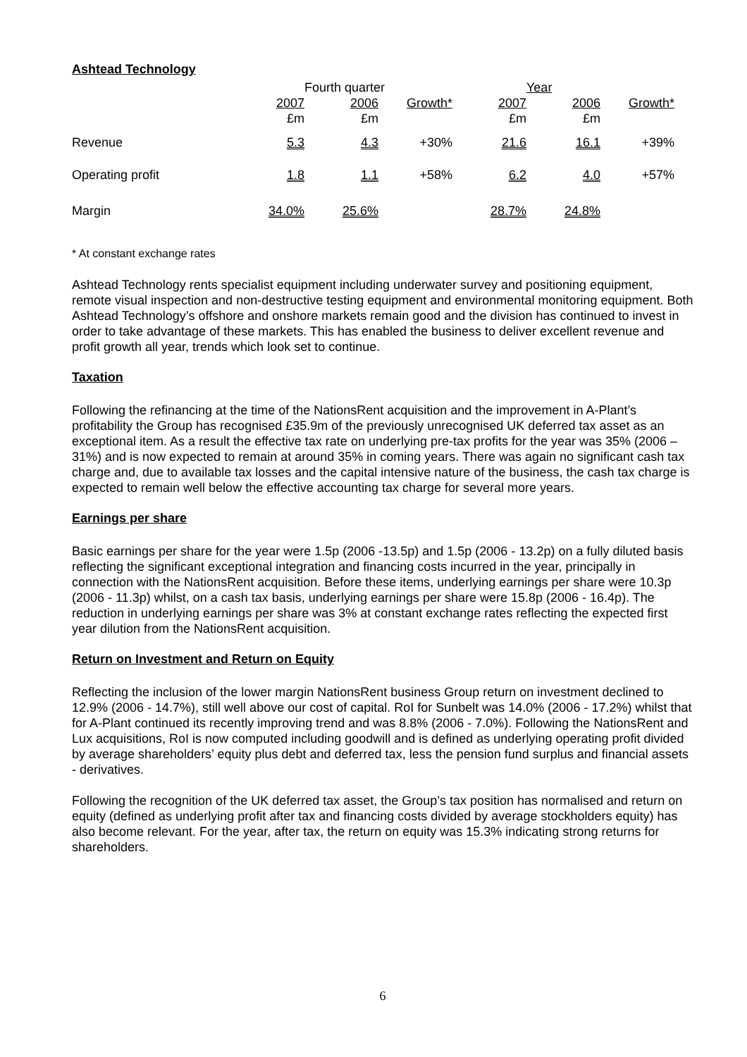Ashtead Technology
| | Fourth quarter | | | Year | | |
| --- | --- | --- | --- | --- | --- | --- |
| | 2007 | 2006 | Growth* | 2007 | 2006 | Growth* |
| | £m | £m | | £m | £m | |
| Revenue | 5.3 | 4.3 | +30% | 21.6 | 16.1 | +39% |
| Operating profit | 1.8 | 1.1 | +58% | 6.2 | 4.0 | +57% |
| Margin | 34.0% | 25.6% | | 28.7% | 24.8% | |
* At constant exchange rates
Ashtead Technology rents specialist equipment including underwater survey and positioning equipment, remote visual inspection and non-destructive testing equipment and environmental monitoring equipment. Both Ashtead Technology’s offshore and onshore markets remain good and the division has continued to invest in order to take advantage of these markets. This has enabled the business to deliver excellent revenue and profit growth all year, trends which look set to continue.
Taxation
Following the refinancing at the time of the NationsRent acquisition and the improvement in A-Plant’s profitability the Group has recognised £35.9m of the previously unrecognised UK deferred tax asset as an exceptional item. As a result the effective tax rate on underlying pre-tax profits for the year was 35% (2006 – 31%) and is now expected to remain at around 35% in coming years. There was again no significant cash tax charge and, due to available tax losses and the capital intensive nature of the business, the cash tax charge is expected to remain well below the effective accounting tax charge for several more years.
Earnings per share
Basic earnings per share for the year were 1.5p (2006 -13.5p) and 1.5p (2006 - 13.2p) on a fully diluted basis reflecting the significant exceptional integration and financing costs incurred in the year, principally in connection with the NationsRent acquisition. Before these items, underlying earnings per share were 10.3p (2006 - 11.3p) whilst, on a cash tax basis, underlying earnings per share were 15.8p (2006 - 16.4p). The reduction in underlying earnings per share was 3% at constant exchange rates reflecting the expected first year dilution from the NationsRent acquisition.
Return on Investment and Return on Equity
Reflecting the inclusion of the lower margin NationsRent business Group return on investment declined to 12.9% (2006 - 14.7%), still well above our cost of capital. RoI for Sunbelt was 14.0% (2006 - 17.2%) whilst that for A-Plant continued its recently improving trend and was 8.8% (2006 - 7.0%). Following the NationsRent and Lux acquisitions, RoI is now computed including goodwill and is defined as underlying operating profit divided by average shareholders’ equity plus debt and deferred tax, less the pension fund surplus and financial assets - derivatives.
Following the recognition of the UK deferred tax asset, the Group’s tax position has normalised and return on equity (defined as underlying profit after tax and financing costs divided by average stockholders equity) has also become relevant. For the year, after tax, the return on equity was 15.3% indicating strong returns for shareholders.
6